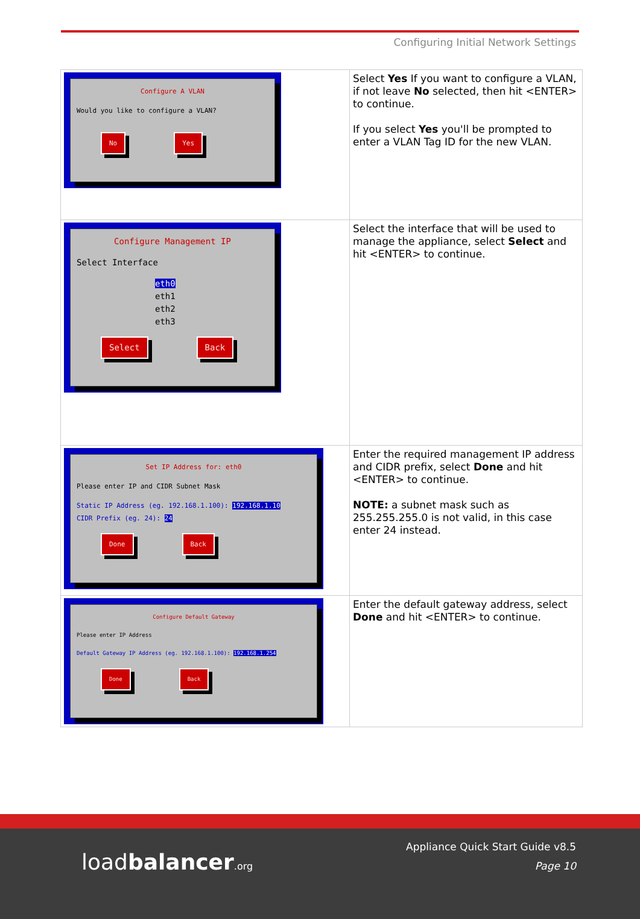Configuring Initial Network Settings
| Configure A VLAN Would you like to configure a VLAN? No Yes | Select Yes If you want to configure a VLAN, if not leave No selected, then hit <ENTER> to continue. If you select Yes you'll be prompted to enter a VLAN Tag ID for the new VLAN. |
| Configure Management IP Select Interface eth0 eth1 eth2 eth3 Select Back | Select the interface that will be used to manage the appliance, select Select and hit <ENTER> to continue. |
| Set IP Address for: eth0 Please enter IP and CIDR Subnet Mask Static IP Address (eg. 192.168.1.100): 192.168.1.10 CIDR Prefix (eg. 24): 24 Done Back | Enter the required management IP address and CIDR prefix, select Done and hit <ENTER> to continue. NOTE: a subnet mask such as 255.255.255.0 is not valid, in this case enter 24 instead. |
| Configure Default Gateway Please enter IP Address Default Gateway IP Address (eg. 192.168.1.100): 192.168.1.254 Done Back | Enter the default gateway address, select Done and hit <ENTER> to continue. |
loadbalancer.org
Appliance Quick Start Guide v8.5
Page 10